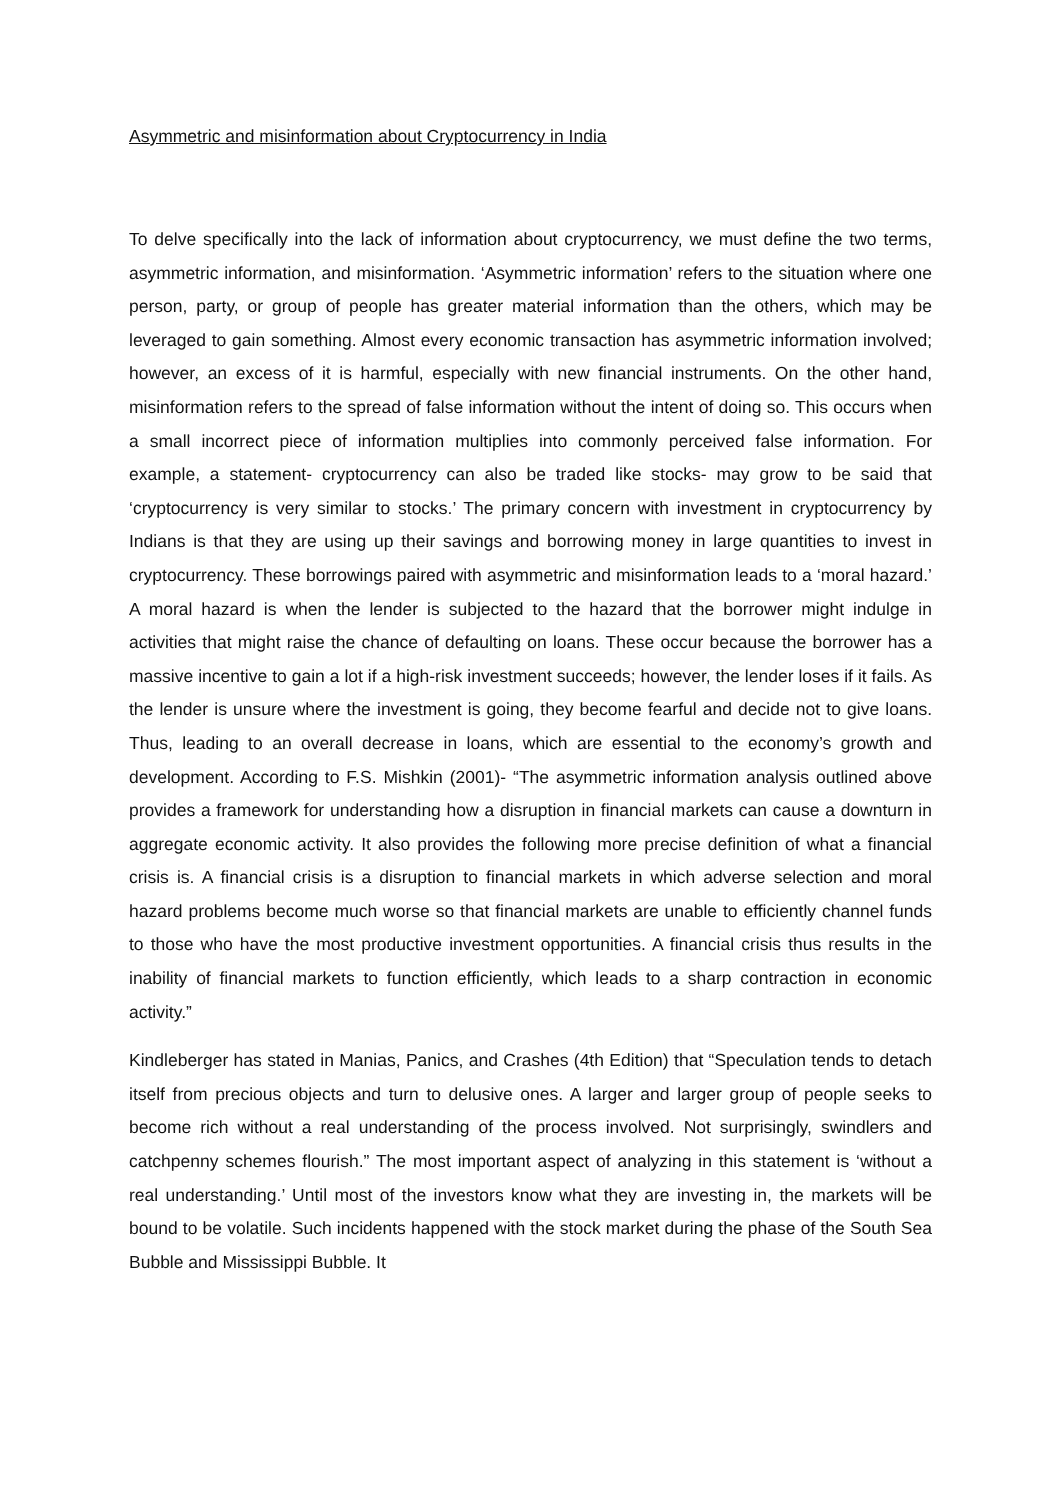Asymmetric and misinformation about Cryptocurrency in India
To delve specifically into the lack of information about cryptocurrency, we must define the two terms, asymmetric information, and misinformation. ‘Asymmetric information’ refers to the situation where one person, party, or group of people has greater material information than the others, which may be leveraged to gain something. Almost every economic transaction has asymmetric information involved; however, an excess of it is harmful, especially with new financial instruments. On the other hand, misinformation refers to the spread of false information without the intent of doing so. This occurs when a small incorrect piece of information multiplies into commonly perceived false information. For example, a statement- cryptocurrency can also be traded like stocks- may grow to be said that ‘cryptocurrency is very similar to stocks.’ The primary concern with investment in cryptocurrency by Indians is that they are using up their savings and borrowing money in large quantities to invest in cryptocurrency. These borrowings paired with asymmetric and misinformation leads to a ‘moral hazard.’ A moral hazard is when the lender is subjected to the hazard that the borrower might indulge in activities that might raise the chance of defaulting on loans. These occur because the borrower has a massive incentive to gain a lot if a high-risk investment succeeds; however, the lender loses if it fails. As the lender is unsure where the investment is going, they become fearful and decide not to give loans. Thus, leading to an overall decrease in loans, which are essential to the economy’s growth and development. According to F.S. Mishkin (2001)- “The asymmetric information analysis outlined above provides a framework for understanding how a disruption in financial markets can cause a downturn in aggregate economic activity. It also provides the following more precise definition of what a financial crisis is. A financial crisis is a disruption to financial markets in which adverse selection and moral hazard problems become much worse so that financial markets are unable to efficiently channel funds to those who have the most productive investment opportunities. A financial crisis thus results in the inability of financial markets to function efficiently, which leads to a sharp contraction in economic activity.”
Kindleberger has stated in Manias, Panics, and Crashes (4th Edition) that “Speculation tends to detach itself from precious objects and turn to delusive ones. A larger and larger group of people seeks to become rich without a real understanding of the process involved. Not surprisingly, swindlers and catchpenny schemes flourish.” The most important aspect of analyzing in this statement is ‘without a real understanding.’ Until most of the investors know what they are investing in, the markets will be bound to be volatile. Such incidents happened with the stock market during the phase of the South Sea Bubble and Mississippi Bubble. It